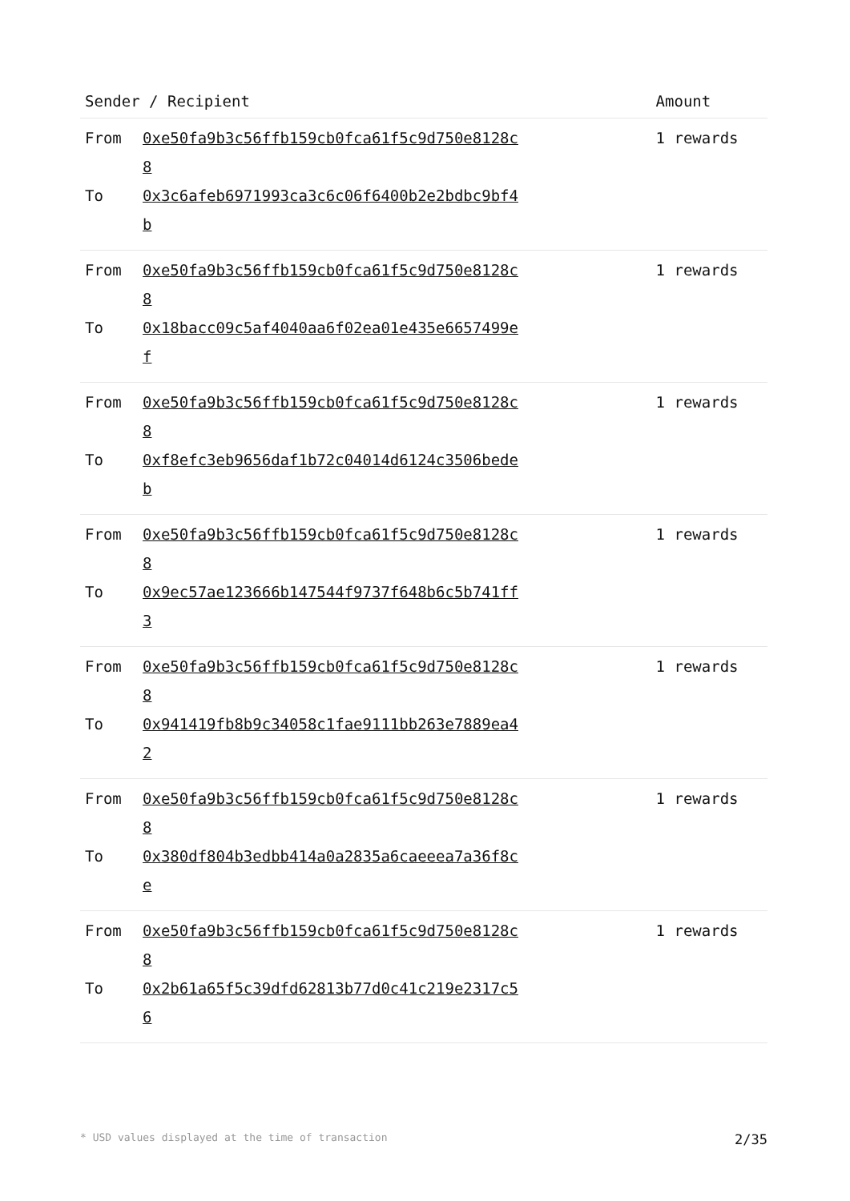| Sender / Recipient | | Amount |
| --- | --- | --- |
| From To | 0xe50fa9b3c56ffb159cb0fca61f5c9d750e8128c8 0x3c6afeb6971993ca3c6c06f6400b2e2bdbc9bf4b | 1 rewards |
| From To | 0xe50fa9b3c56ffb159cb0fca61f5c9d750e8128c8 0x18bacc09c5af4040aa6f02ea01e435e6657499ef | 1 rewards |
| From To | 0xe50fa9b3c56ffb159cb0fca61f5c9d750e8128c8 0xf8efc3eb9656daf1b72c04014d6124c3506bedeb | 1 rewards |
| From To | 0xe50fa9b3c56ffb159cb0fca61f5c9d750e8128c8 0x9ec57ae123666b147544f9737f648b6c5b741ff3 | 1 rewards |
| From To | 0xe50fa9b3c56ffb159cb0fca61f5c9d750e8128c8 0x941419fb8b9c34058c1fae9111bb263e7889ea42 | 1 rewards |
| From To | 0xe50fa9b3c56ffb159cb0fca61f5c9d750e8128c8 0x380df804b3edbb414a0a2835a6caeeea7a36f8ce | 1 rewards |
| From To | 0xe50fa9b3c56ffb159cb0fca61f5c9d750e8128c8 0x2b61a65f5c39dfd62813b77d0c41c219e2317c56 | 1 rewards |
* USD values displayed at the time of transaction 2/35